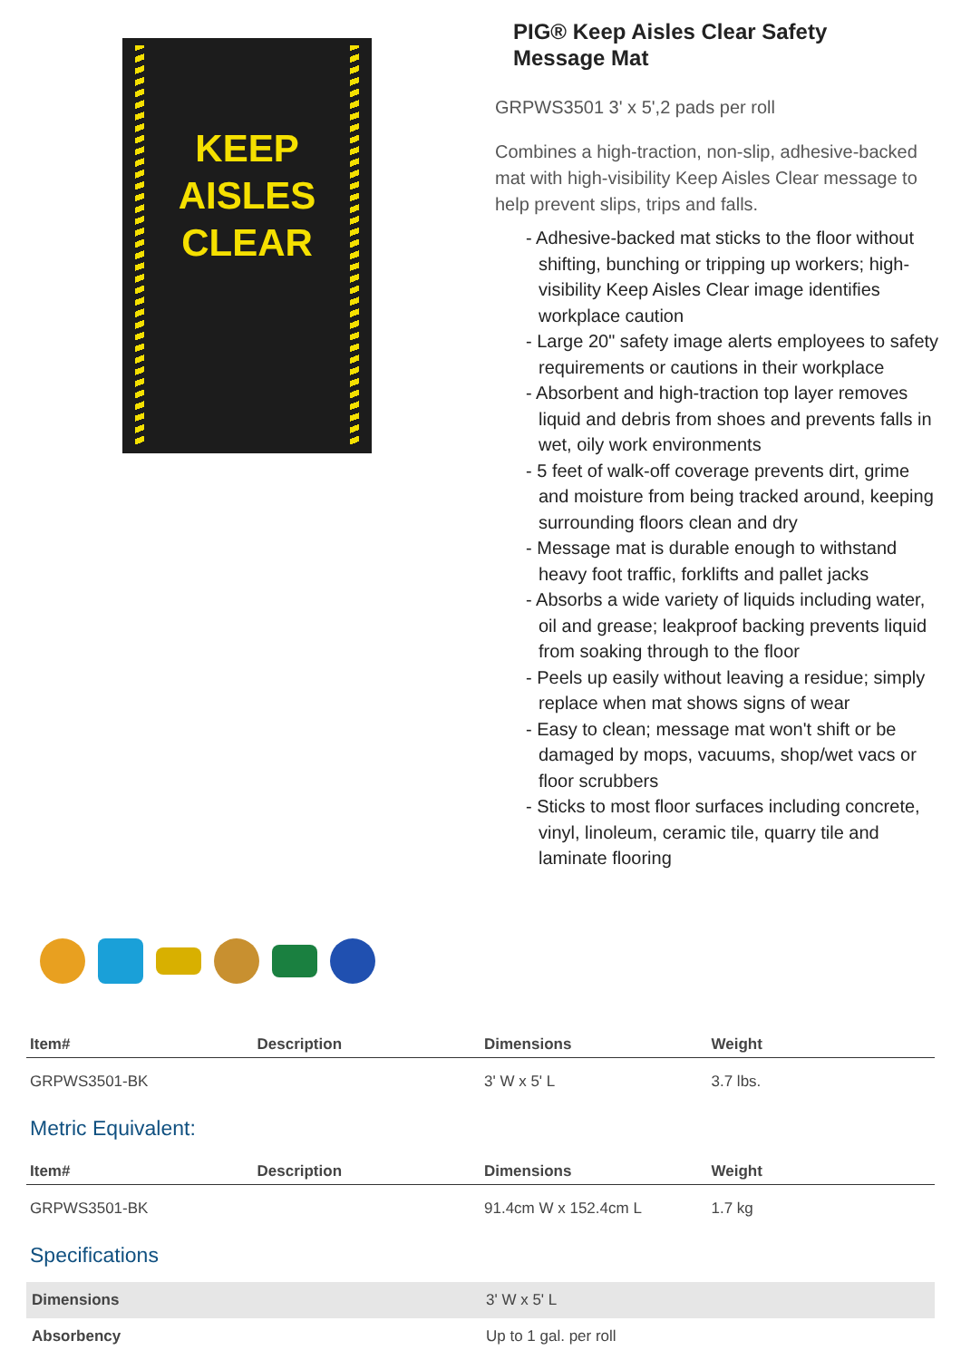KEEP
AISLES
CLEAR
PIG® Keep Aisles Clear Safety
Message Mat
GRPWS3501 3' x 5',2 pads per roll
Combines a high-traction, non-slip, adhesive-backed mat with high-visibility Keep Aisles Clear message to help prevent slips, trips and falls.
- Adhesive-backed mat sticks to the floor without shifting, bunching or tripping up workers; high-visibility Keep Aisles Clear image identifies workplace caution
- Large 20" safety image alerts employees to safety requirements or cautions in their workplace
- Absorbent and high-traction top layer removes liquid and debris from shoes and prevents falls in wet, oily work environments
- 5 feet of walk-off coverage prevents dirt, grime and moisture from being tracked around, keeping surrounding floors clean and dry
- Message mat is durable enough to withstand heavy foot traffic, forklifts and pallet jacks
- Absorbs a wide variety of liquids including water, oil and grease; leakproof backing prevents liquid from soaking through to the floor
- Peels up easily without leaving a residue; simply replace when mat shows signs of wear
- Easy to clean; message mat won't shift or be damaged by mops, vacuums, shop/wet vacs or floor scrubbers
- Sticks to most floor surfaces including concrete, vinyl, linoleum, ceramic tile, quarry tile and laminate flooring
| Item# | Description | Dimensions | Weight |
| --- | --- | --- | --- |
| GRPWS3501-BK | | 3' W x 5' L | 3.7 lbs. |
Metric Equivalent:
| Item# | Description | Dimensions | Weight |
| --- | --- | --- | --- |
| GRPWS3501-BK | | 91.4cm W x 152.4cm L | 1.7 kg |
Specifications
| Dimensions | 3' W x 5' L |
| Absorbency | Up to 1 gal. per roll |